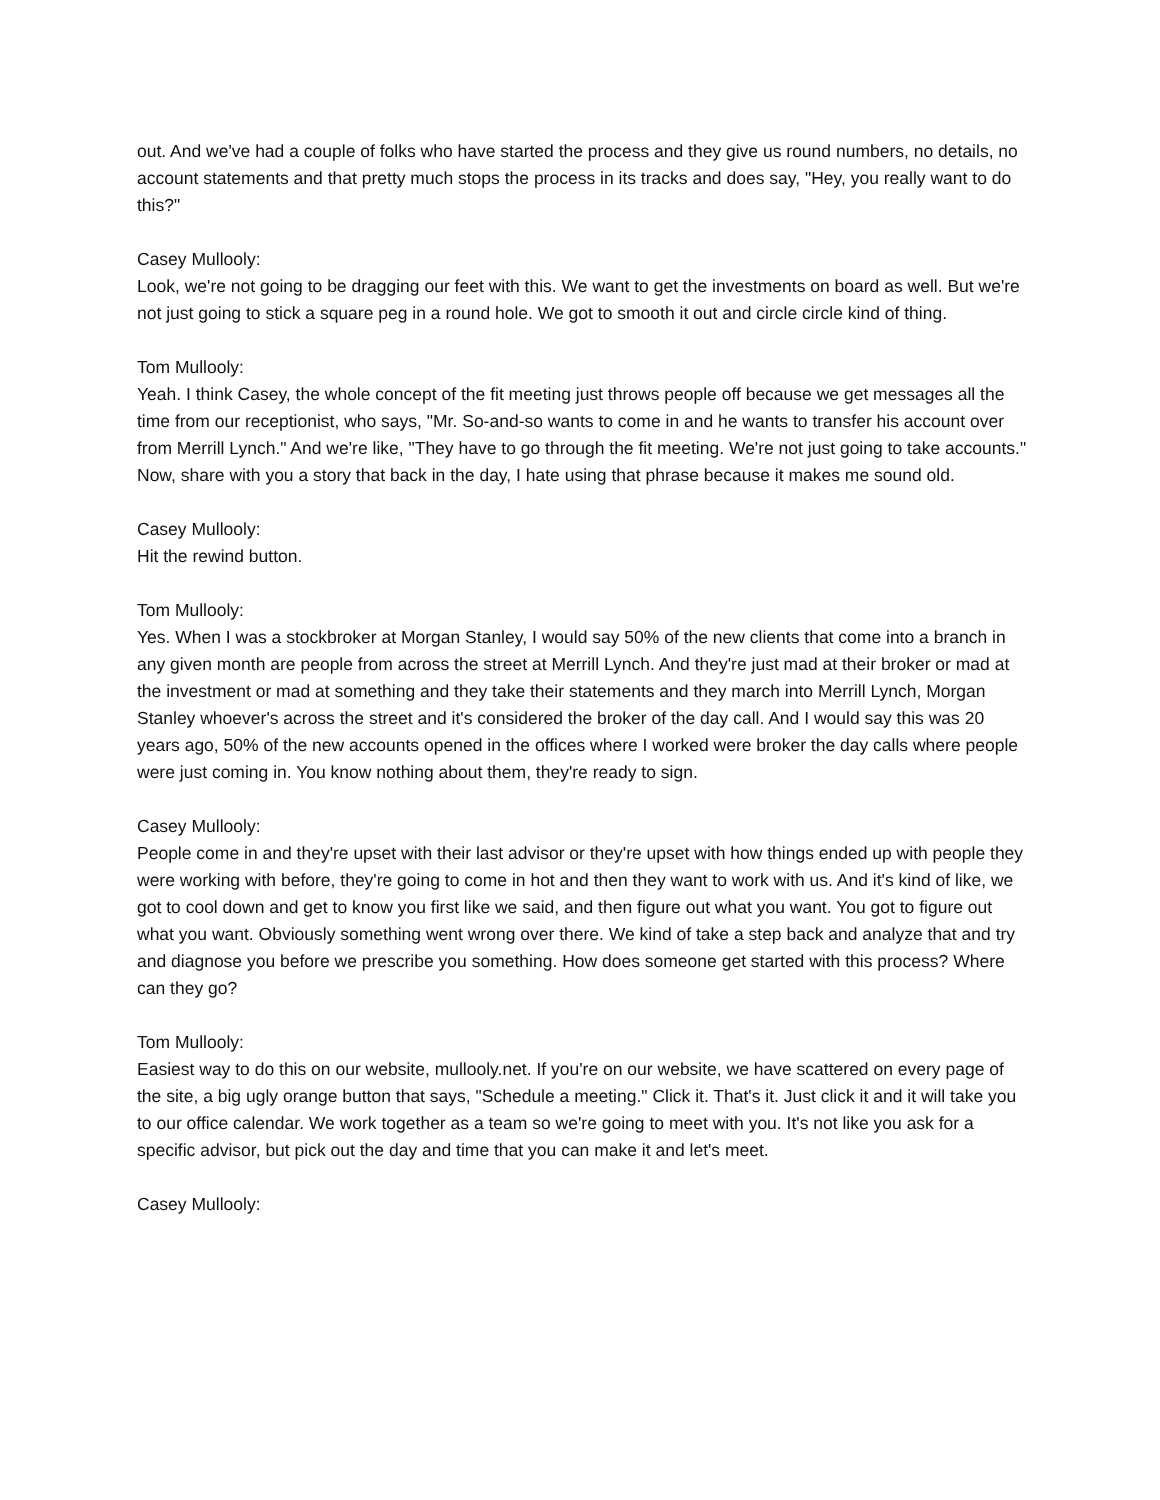out. And we've had a couple of folks who have started the process and they give us round numbers, no details, no account statements and that pretty much stops the process in its tracks and does say, "Hey, you really want to do this?"
Casey Mullooly:
Look, we're not going to be dragging our feet with this. We want to get the investments on board as well. But we're not just going to stick a square peg in a round hole. We got to smooth it out and circle circle kind of thing.
Tom Mullooly:
Yeah. I think Casey, the whole concept of the fit meeting just throws people off because we get messages all the time from our receptionist, who says, "Mr. So-and-so wants to come in and he wants to transfer his account over from Merrill Lynch." And we're like, "They have to go through the fit meeting. We're not just going to take accounts." Now, share with you a story that back in the day, I hate using that phrase because it makes me sound old.
Casey Mullooly:
Hit the rewind button.
Tom Mullooly:
Yes. When I was a stockbroker at Morgan Stanley, I would say 50% of the new clients that come into a branch in any given month are people from across the street at Merrill Lynch. And they're just mad at their broker or mad at the investment or mad at something and they take their statements and they march into Merrill Lynch, Morgan Stanley whoever's across the street and it's considered the broker of the day call. And I would say this was 20 years ago, 50% of the new accounts opened in the offices where I worked were broker the day calls where people were just coming in. You know nothing about them, they're ready to sign.
Casey Mullooly:
People come in and they're upset with their last advisor or they're upset with how things ended up with people they were working with before, they're going to come in hot and then they want to work with us. And it's kind of like, we got to cool down and get to know you first like we said, and then figure out what you want. You got to figure out what you want. Obviously something went wrong over there. We kind of take a step back and analyze that and try and diagnose you before we prescribe you something. How does someone get started with this process? Where can they go?
Tom Mullooly:
Easiest way to do this on our website, mullooly.net. If you're on our website, we have scattered on every page of the site, a big ugly orange button that says, "Schedule a meeting." Click it. That's it. Just click it and it will take you to our office calendar. We work together as a team so we're going to meet with you. It's not like you ask for a specific advisor, but pick out the day and time that you can make it and let's meet.
Casey Mullooly: